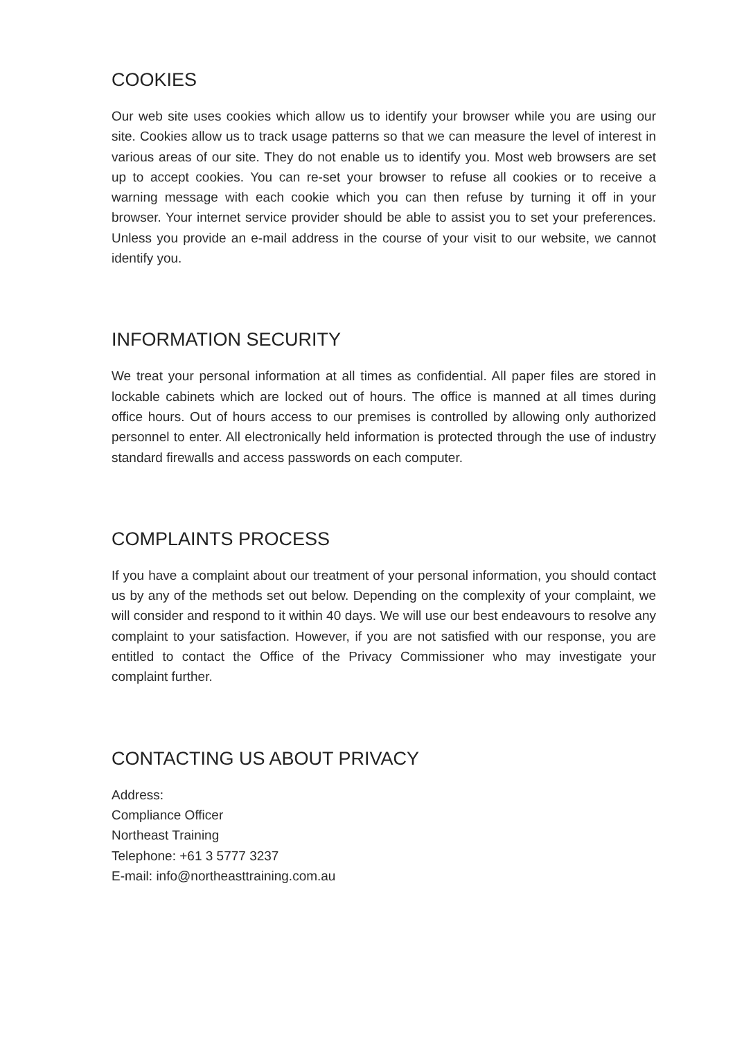COOKIES
Our web site uses cookies which allow us to identify your browser while you are using our site. Cookies allow us to track usage patterns so that we can measure the level of interest in various areas of our site. They do not enable us to identify you. Most web browsers are set up to accept cookies. You can re-set your browser to refuse all cookies or to receive a warning message with each cookie which you can then refuse by turning it off in your browser. Your internet service provider should be able to assist you to set your preferences. Unless you provide an e-mail address in the course of your visit to our website, we cannot identify you.
INFORMATION SECURITY
We treat your personal information at all times as confidential. All paper files are stored in lockable cabinets which are locked out of hours. The office is manned at all times during office hours. Out of hours access to our premises is controlled by allowing only authorized personnel to enter. All electronically held information is protected through the use of industry standard firewalls and access passwords on each computer.
COMPLAINTS PROCESS
If you have a complaint about our treatment of your personal information, you should contact us by any of the methods set out below. Depending on the complexity of your complaint, we will consider and respond to it within 40 days. We will use our best endeavours to resolve any complaint to your satisfaction. However, if you are not satisfied with our response, you are entitled to contact the Office of the Privacy Commissioner who may investigate your complaint further.
CONTACTING US ABOUT PRIVACY
Address:
Compliance Officer
Northeast Training
Telephone: +61 3 5777 3237
E-mail: info@northeasttraining.com.au